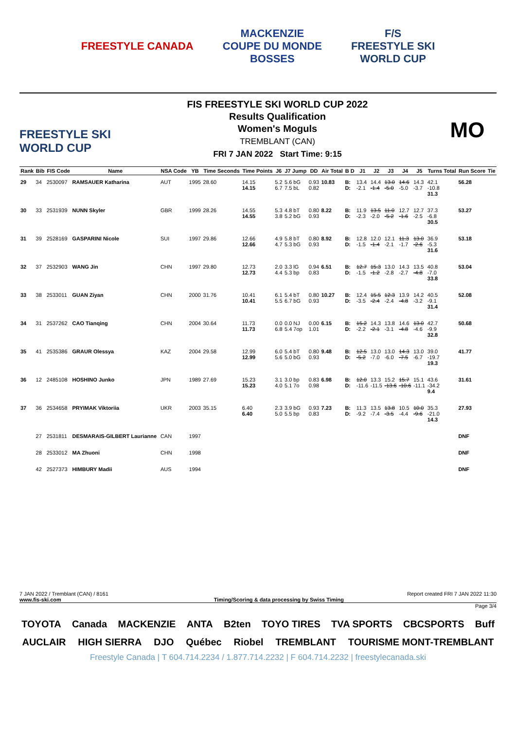FREESTYLE CANADA
MACKENZIE
COUPE DU MONDE
BOSSES
F/S
FREESTYLE SKI
WORLD CUP
FREESTYLE SKI WORLD CUP
FIS FREESTYLE SKI WORLD CUP 2022
Results Qualification
Women's Moguls
TREMBLANT (CAN)
FRI 7 JAN 2022 Start Time: 9:15
MO
| Rank | Bib | FIS Code | Name | NSA Code | YB | Time Seconds | Time Points | J6 | J7 Jump | DD | Air Total | B D | J1 | J2 | J3 | J4 | J5 | Turns Total | Run Score | Tie |
| --- | --- | --- | --- | --- | --- | --- | --- | --- | --- | --- | --- | --- | --- | --- | --- | --- | --- | --- | --- | --- |
| 29 | 34 | 2530097 | RAMSAUER Katharina | AUT | 1995 | 28.60 | 14.15 14.15 | 5.2 6.7 | 5.6 bG 7.5 bL | 0.93 0.82 | 10.83 | B: D: | 13.4 -2.1 | 14.4 -1.4 | 13.0 -5.0 | 14.6 -5.0 | 14.3 -3.7 | 42.1 -10.8 31.3 | 56.28 | |
| 30 | 33 | 2531939 | NUNN Skyler | GBR | 1999 | 28.26 | 14.55 14.55 | 5.3 3.8 | 4.8 bT 5.2 bG | 0.80 0.93 | 8.22 | B: D: | 11.9 -2.3 | 13.5 -2.0 | 11.0 -5.2 | 12.7 -1.6 | 12.7 -2.5 | 37.3 -6.8 30.5 | 53.27 | |
| 31 | 39 | 2528169 | GASPARINI Nicole | SUI | 1997 | 29.86 | 12.66 12.66 | 4.9 4.7 | 5.8 bT 5.3 bG | 0.80 0.93 | 8.92 | B: D: | 12.8 -1.5 | 12.0 -1.4 | 12.1 -2.1 | 11.3 -1.7 | 13.0 -2.6 | 36.9 -5.3 31.6 | 53.18 | |
| 32 | 37 | 2532903 | WANG Jin | CHN | 1997 | 29.80 | 12.73 12.73 | 2.0 4.4 | 3.3 lG 5.3 bp | 0.94 0.83 | 6.51 | B: D: | 12.7 -1.5 | 15.3 -1.2 | 13.0 -2.8 | 14.3 -2.7 | 13.5 -4.8 | 40.8 -7.0 33.8 | 53.04 | |
| 33 | 38 | 2533011 | GUAN Ziyan | CHN | 2000 | 31.76 | 10.41 10.41 | 6.1 5.5 | 5.4 bT 6.7 bG | 0.80 0.93 | 10.27 | B: D: | 12.4 -3.5 | 15.5 -2.4 | 12.3 -2.4 | 13.9 -4.8 | 14.2 -3.2 | 40.5 -9.1 31.4 | 52.08 | |
| 34 | 31 | 2537262 | CAO Tianqing | CHN | 2004 | 30.64 | 11.73 11.73 | 0.0 6.8 | 0.0 NJ 5.4 7op | 0.00 1.01 | 6.15 | B: D: | 15.2 -2.2 | 14.3 -2.1 | 13.8 -3.1 | 14.6 -4.8 | 13.0 -4.6 | 42.7 -9.9 32.8 | 50.68 | |
| 35 | 41 | 2535386 | GRAUR Olessya | KAZ | 2004 | 29.58 | 12.99 12.99 | 6.0 5.6 | 5.4 bT 5.0 bG | 0.80 0.93 | 9.48 | B: D: | 12.5 -5.2 | 13.0 -7.0 | 13.0 -6.0 | 14.3 -7.5 | 13.0 -6.7 | 39.0 -19.7 19.3 | 41.77 | |
| 36 | 12 | 2485108 | HOSHINO Junko | JPN | 1989 | 27.69 | 15.23 15.23 | 3.1 4.0 | 3.0 bp 5.1 7o | 0.83 0.98 | 6.98 | B: D: | 12.0 -11.6 | 13.3 -11.5 | 15.2 -13.6 | 15.7 -10.6 | 15.1 -11.1 | 43.6 -34.2 9.4 | 31.61 | |
| 37 | 36 | 2534658 | PRYIMAK Viktoriia | UKR | 2003 | 35.15 | 6.40 6.40 | 2.3 5.0 | 3.9 bG 5.5 bp | 0.93 0.83 | 7.23 | B: D: | 11.3 -9.2 | 13.5 -7.4 | 13.8 -3.5 | 10.5 -4.4 | 10.0 -9.6 | 35.3 -21.0 14.3 | 27.93 | |
| | 27 | 2531811 | DESMARAIS-GILBERT Laurianne | CAN | 1997 | | | | | | | | | | | | | | DNF | |
| | 28 | 2533012 | MA Zhuoni | CHN | 1998 | | | | | | | | | | | | | | DNF | |
| | 42 | 2527373 | HIMBURY Madii | AUS | 1994 | | | | | | | | | | | | | | DNF | |
7 JAN 2022 / Tremblant (CAN) / 8161 Report created FRI 7 JAN 2022 11:30
www.fis-ski.com Timing/Scoring & data processing by Swiss Timing
Page 3/4
TOYOTA Canada MACKENZIE ANTA B2ten TOYO TIRES TVA SPORTS CBCSPORTS Buff AUCLAIR HIGH SIERRA DJO Québec Riobel TREMBLANT TOURISME MONT-TREMBLANT
Freestyle Canada | T 604.714.2234 / 1.877.714.2232 | F 604.714.2232 | freestylecanada.ski